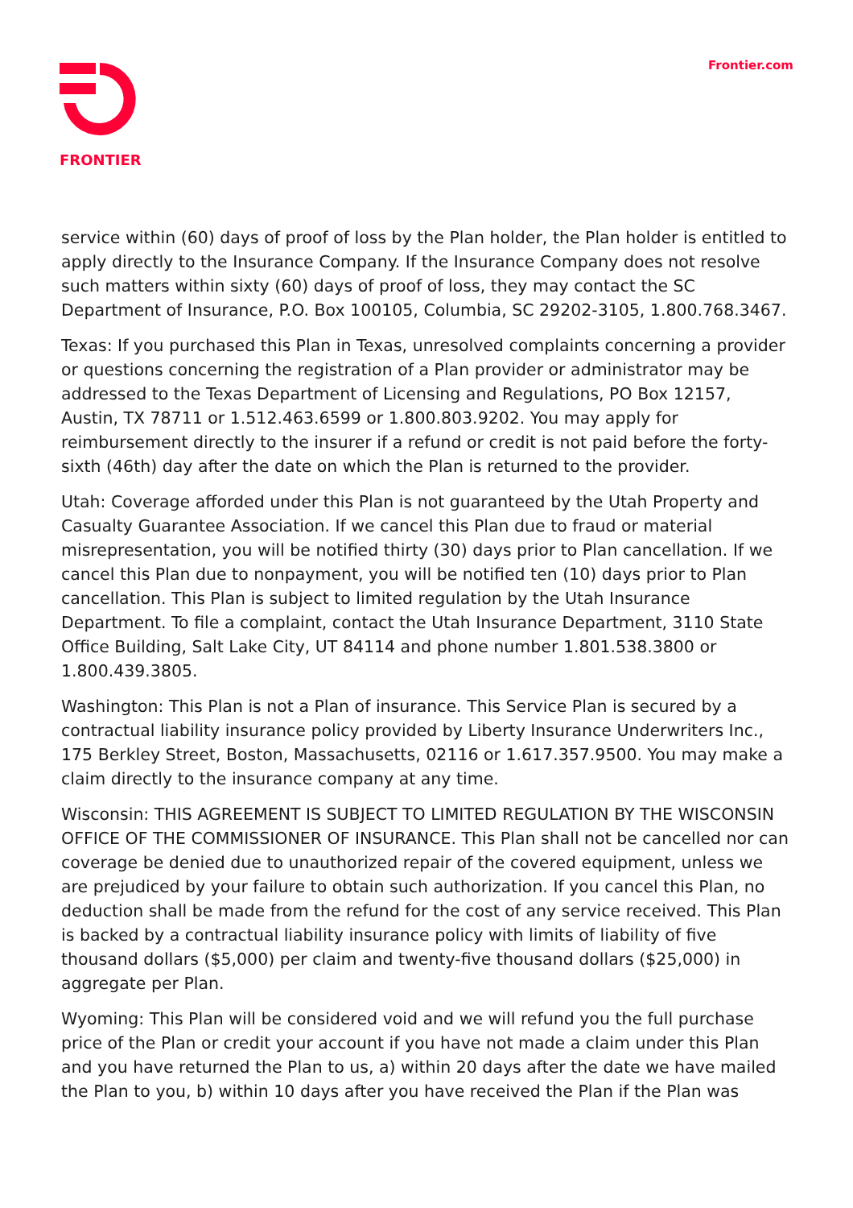FRONTIER
Frontier.com
service within (60) days of proof of loss by the Plan holder, the Plan holder is entitled to apply directly to the Insurance Company. If the Insurance Company does not resolve such matters within sixty (60) days of proof of loss, they may contact the SC Department of Insurance, P.O. Box 100105, Columbia, SC 29202-3105, 1.800.768.3467.
Texas: If you purchased this Plan in Texas, unresolved complaints concerning a provider or questions concerning the registration of a Plan provider or administrator may be addressed to the Texas Department of Licensing and Regulations, PO Box 12157, Austin, TX 78711 or 1.512.463.6599 or 1.800.803.9202. You may apply for reimbursement directly to the insurer if a refund or credit is not paid before the forty-sixth (46th) day after the date on which the Plan is returned to the provider.
Utah: Coverage afforded under this Plan is not guaranteed by the Utah Property and Casualty Guarantee Association. If we cancel this Plan due to fraud or material misrepresentation, you will be notified thirty (30) days prior to Plan cancellation. If we cancel this Plan due to nonpayment, you will be notified ten (10) days prior to Plan cancellation. This Plan is subject to limited regulation by the Utah Insurance Department. To file a complaint, contact the Utah Insurance Department, 3110 State Office Building, Salt Lake City, UT 84114 and phone number 1.801.538.3800 or 1.800.439.3805.
Washington: This Plan is not a Plan of insurance. This Service Plan is secured by a contractual liability insurance policy provided by Liberty Insurance Underwriters Inc., 175 Berkley Street, Boston, Massachusetts, 02116 or 1.617.357.9500. You may make a claim directly to the insurance company at any time.
Wisconsin: THIS AGREEMENT IS SUBJECT TO LIMITED REGULATION BY THE WISCONSIN OFFICE OF THE COMMISSIONER OF INSURANCE. This Plan shall not be cancelled nor can coverage be denied due to unauthorized repair of the covered equipment, unless we are prejudiced by your failure to obtain such authorization. If you cancel this Plan, no deduction shall be made from the refund for the cost of any service received. This Plan is backed by a contractual liability insurance policy with limits of liability of five thousand dollars ($5,000) per claim and twenty-five thousand dollars ($25,000) in aggregate per Plan.
Wyoming: This Plan will be considered void and we will refund you the full purchase price of the Plan or credit your account if you have not made a claim under this Plan and you have returned the Plan to us, a) within 20 days after the date we have mailed the Plan to you, b) within 10 days after you have received the Plan if the Plan was